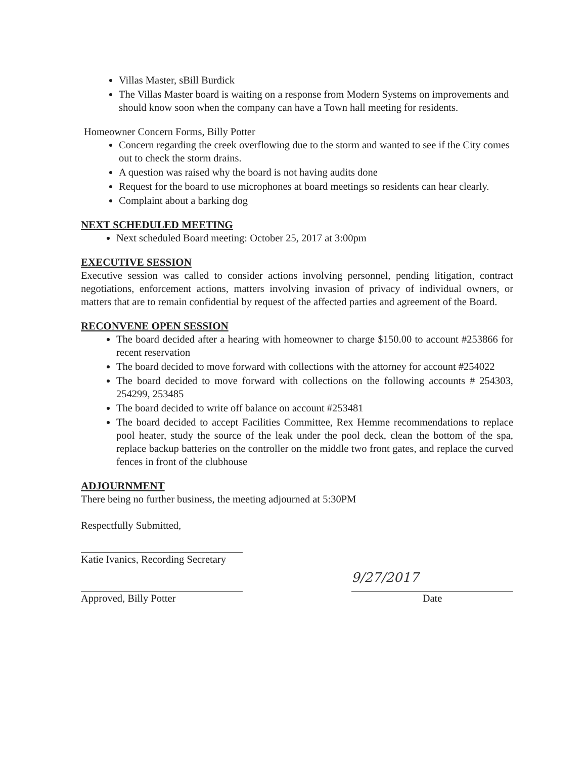Villas Master, sBill Burdick
The Villas Master board is waiting on a response from Modern Systems on improvements and should know soon when the company can have a Town hall meeting for residents.
Homeowner Concern Forms, Billy Potter
Concern regarding the creek overflowing due to the storm and wanted to see if the City comes out to check the storm drains.
A question was raised why the board is not having audits done
Request for the board to use microphones at board meetings so residents can hear clearly.
Complaint about a barking dog
NEXT SCHEDULED MEETING
Next scheduled Board meeting: October 25, 2017 at 3:00pm
EXECUTIVE SESSION
Executive session was called to consider actions involving personnel, pending litigation, contract negotiations, enforcement actions, matters involving invasion of privacy of individual owners, or matters that are to remain confidential by request of the affected parties and agreement of the Board.
RECONVENE OPEN SESSION
The board decided after a hearing with homeowner to charge $150.00 to account #253866 for recent reservation
The board decided to move forward with collections with the attorney for account #254022
The board decided to move forward with collections on the following accounts # 254303, 254299, 253485
The board decided to write off balance on account #253481
The board decided to accept Facilities Committee, Rex Hemme recommendations to replace pool heater, study the source of the leak under the pool deck, clean the bottom of the spa, replace backup batteries on the controller on the middle two front gates, and replace the curved fences in front of the clubhouse
ADJOURNMENT
There being no further business, the meeting adjourned at 5:30PM
Respectfully Submitted,
Katie Ivanics, Recording Secretary
Approved, Billy Potter
9/27/2017
Date